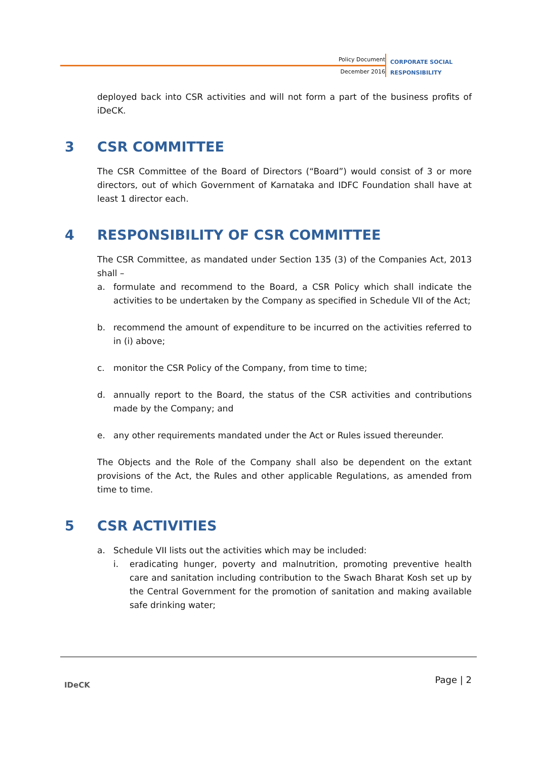Policy Document
December 2016
CORPORATE SOCIAL
RESPONSIBILITY
deployed back into CSR activities and will not form a part of the business profits of iDeCK.
3 CSR COMMITTEE
The CSR Committee of the Board of Directors (“Board”) would consist of 3 or more directors, out of which Government of Karnataka and IDFC Foundation shall have at least 1 director each.
4 RESPONSIBILITY OF CSR COMMITTEE
The CSR Committee, as mandated under Section 135 (3) of the Companies Act, 2013 shall –
a. formulate and recommend to the Board, a CSR Policy which shall indicate the activities to be undertaken by the Company as specified in Schedule VII of the Act;
b. recommend the amount of expenditure to be incurred on the activities referred to in (i) above;
c. monitor the CSR Policy of the Company, from time to time;
d. annually report to the Board, the status of the CSR activities and contributions made by the Company; and
e. any other requirements mandated under the Act or Rules issued thereunder.
The Objects and the Role of the Company shall also be dependent on the extant provisions of the Act, the Rules and other applicable Regulations, as amended from time to time.
5 CSR ACTIVITIES
a. Schedule VII lists out the activities which may be included:
i. eradicating hunger, poverty and malnutrition, promoting preventive health care and sanitation including contribution to the Swach Bharat Kosh set up by the Central Government for the promotion of sanitation and making available safe drinking water;
IDeCK Page | 2